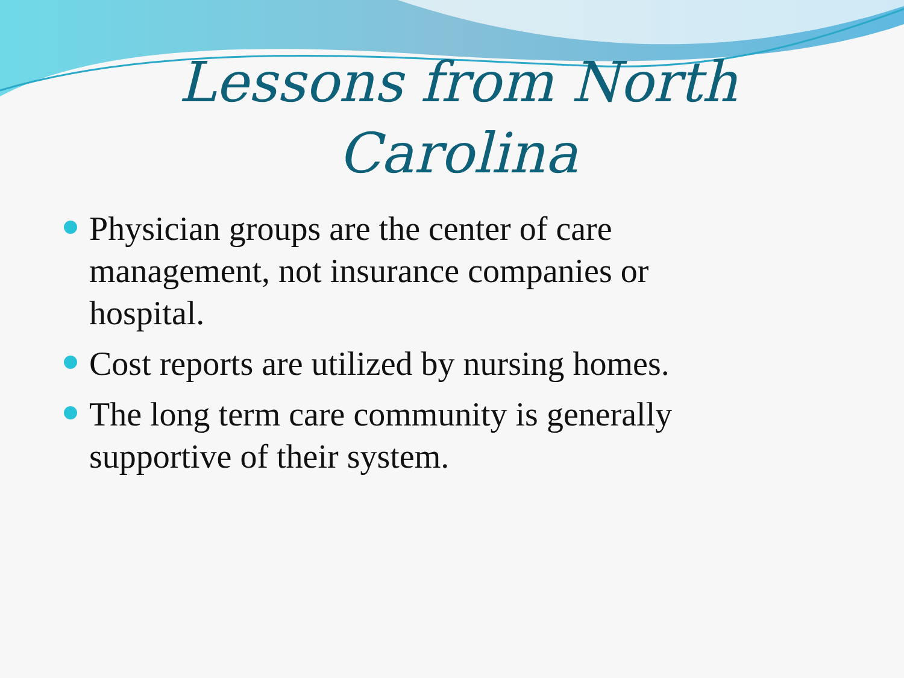Lessons from North
Carolina
Physician groups are the center of care management, not insurance companies or hospital.
Cost reports are utilized by nursing homes.
The long term care community is generally supportive of their system.